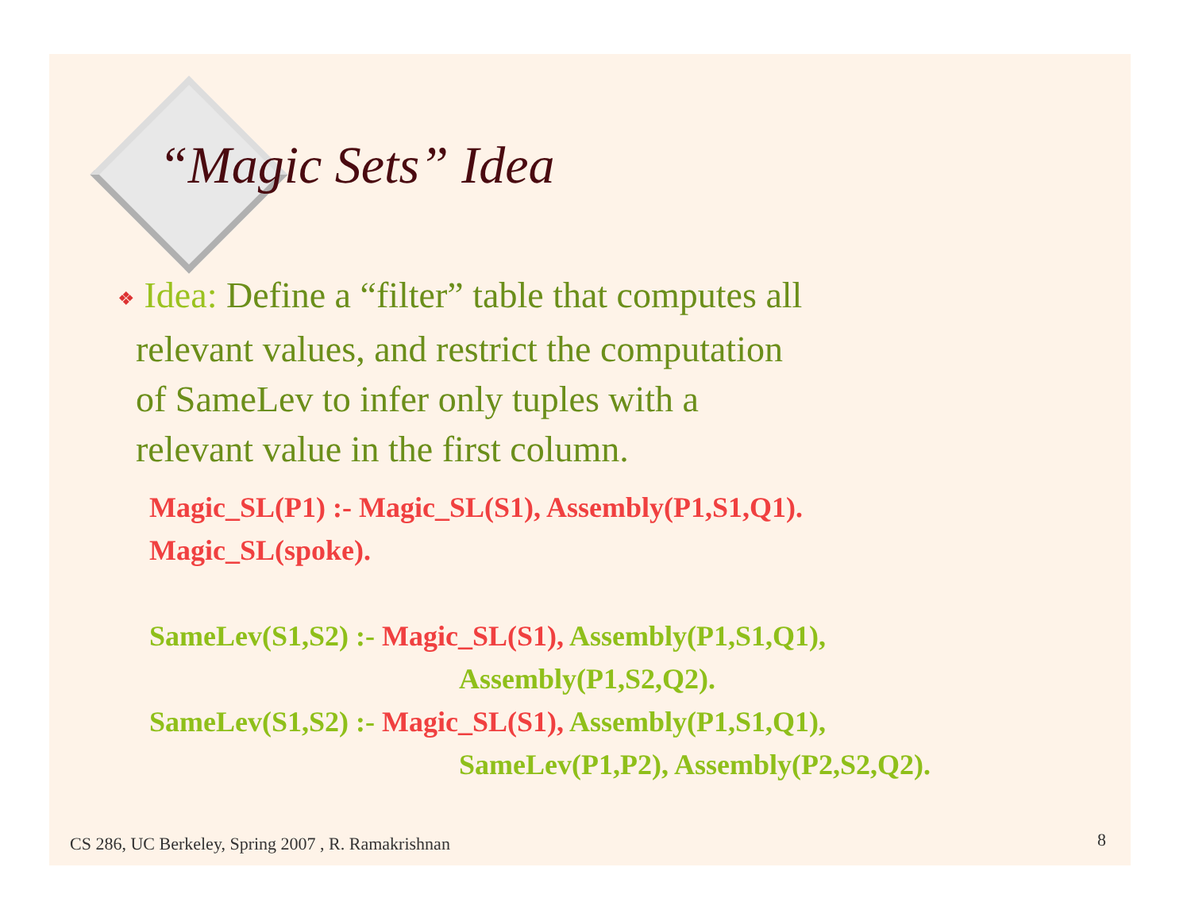“Magic Sets” Idea
❖ Idea: Define a “filter” table that computes all
relevant values, and restrict the computation
of SameLev to infer only tuples with a
relevant value in the first column.
Magic_SL(P1) :- Magic_SL(S1), Assembly(P1,S1,Q1).
Magic_SL(spoke).
SameLev(S1,S2) :- Magic_SL(S1), Assembly(P1,S1,Q1),
Assembly(P1,S2,Q2).
SameLev(S1,S2) :- Magic_SL(S1), Assembly(P1,S1,Q1),
SameLev(P1,P2), Assembly(P2,S2,Q2).
CS 286, UC Berkeley, Spring 2007 , R. Ramakrishnan
8